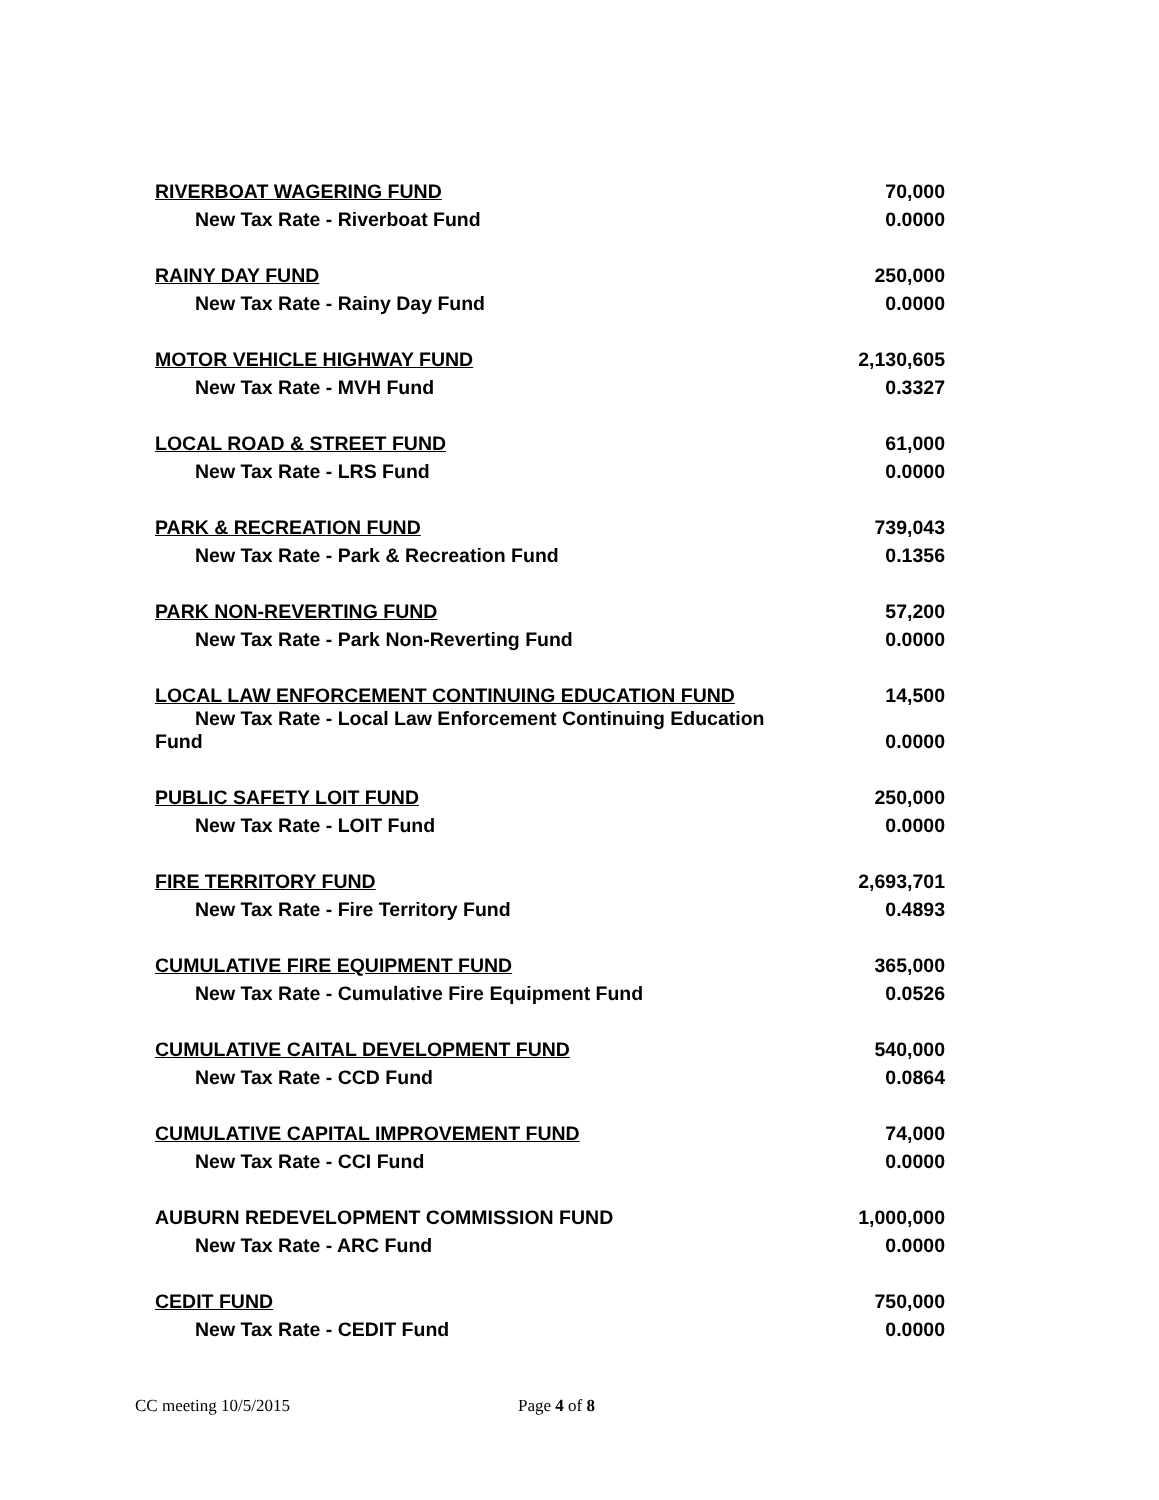| RIVERBOAT WAGERING FUND | 70,000 |
| New Tax Rate - Riverboat Fund | 0.0000 |
| RAINY DAY FUND | 250,000 |
| New Tax Rate - Rainy Day Fund | 0.0000 |
| MOTOR VEHICLE HIGHWAY FUND | 2,130,605 |
| New Tax Rate - MVH Fund | 0.3327 |
| LOCAL ROAD & STREET FUND | 61,000 |
| New Tax Rate - LRS Fund | 0.0000 |
| PARK & RECREATION FUND | 739,043 |
| New Tax Rate - Park & Recreation Fund | 0.1356 |
| PARK NON-REVERTING FUND | 57,200 |
| New Tax Rate - Park Non-Reverting Fund | 0.0000 |
| LOCAL LAW ENFORCEMENT CONTINUING EDUCATION FUND | 14,500 |
| New Tax Rate - Local Law Enforcement Continuing Education Fund | 0.0000 |
| PUBLIC SAFETY LOIT FUND | 250,000 |
| New Tax Rate - LOIT Fund | 0.0000 |
| FIRE TERRITORY FUND | 2,693,701 |
| New Tax Rate - Fire Territory Fund | 0.4893 |
| CUMULATIVE FIRE EQUIPMENT FUND | 365,000 |
| New Tax Rate - Cumulative Fire Equipment Fund | 0.0526 |
| CUMULATIVE CAITAL DEVELOPMENT FUND | 540,000 |
| New Tax Rate - CCD Fund | 0.0864 |
| CUMULATIVE CAPITAL IMPROVEMENT FUND | 74,000 |
| New Tax Rate - CCI Fund | 0.0000 |
| AUBURN REDEVELOPMENT COMMISSION FUND | 1,000,000 |
| New Tax Rate - ARC Fund | 0.0000 |
| CEDIT FUND | 750,000 |
| New Tax Rate - CEDIT Fund | 0.0000 |
CC meeting 10/5/2015 Page 4 of 8